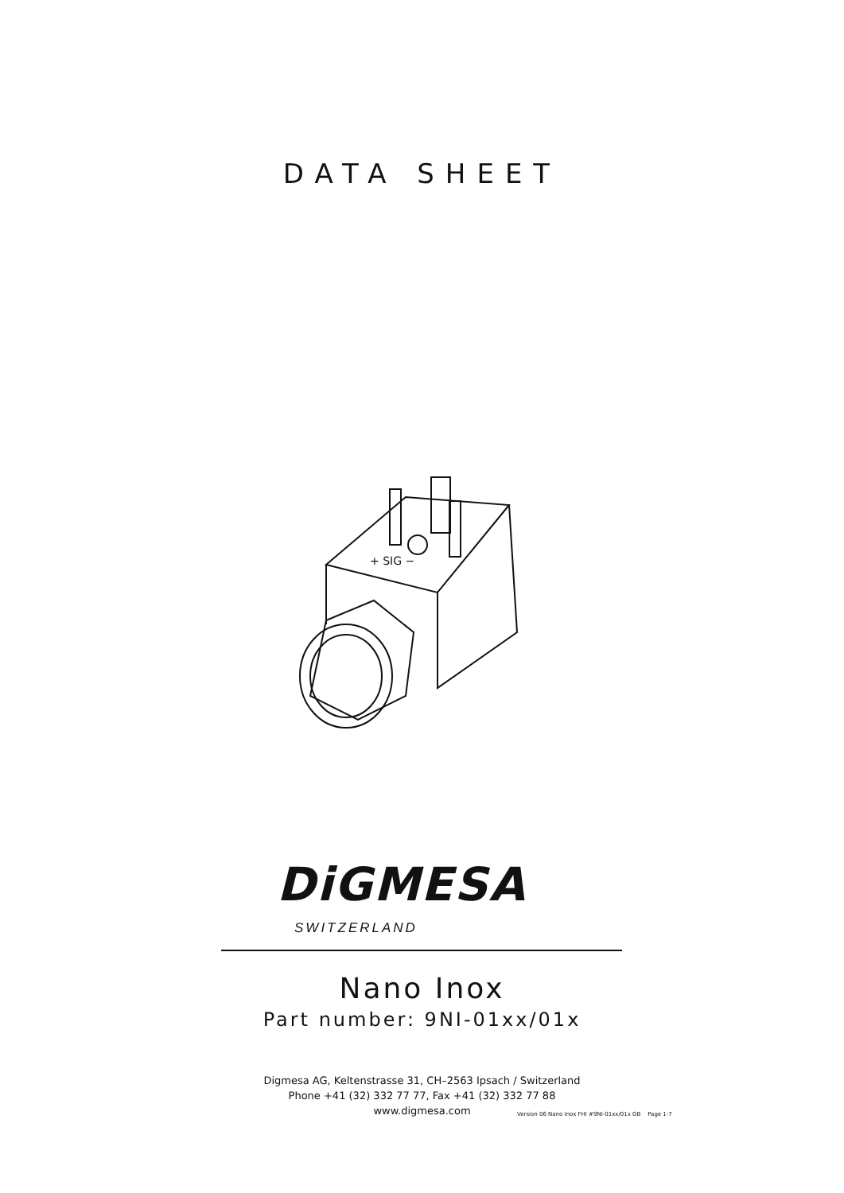DATA SHEET
+ SIG −
DiGMESA
SWITZERLAND
Nano Inox
Part number: 9NI-01xx/01x
Digmesa AG, Keltenstrasse 31, CH–2563 Ipsach / Switzerland
Phone +41 (32) 332 77 77, Fax +41 (32) 332 77 88
www.digmesa.com
Version 06 Nano Inox FHI #9NI-01xx/01x GB Page 1-7